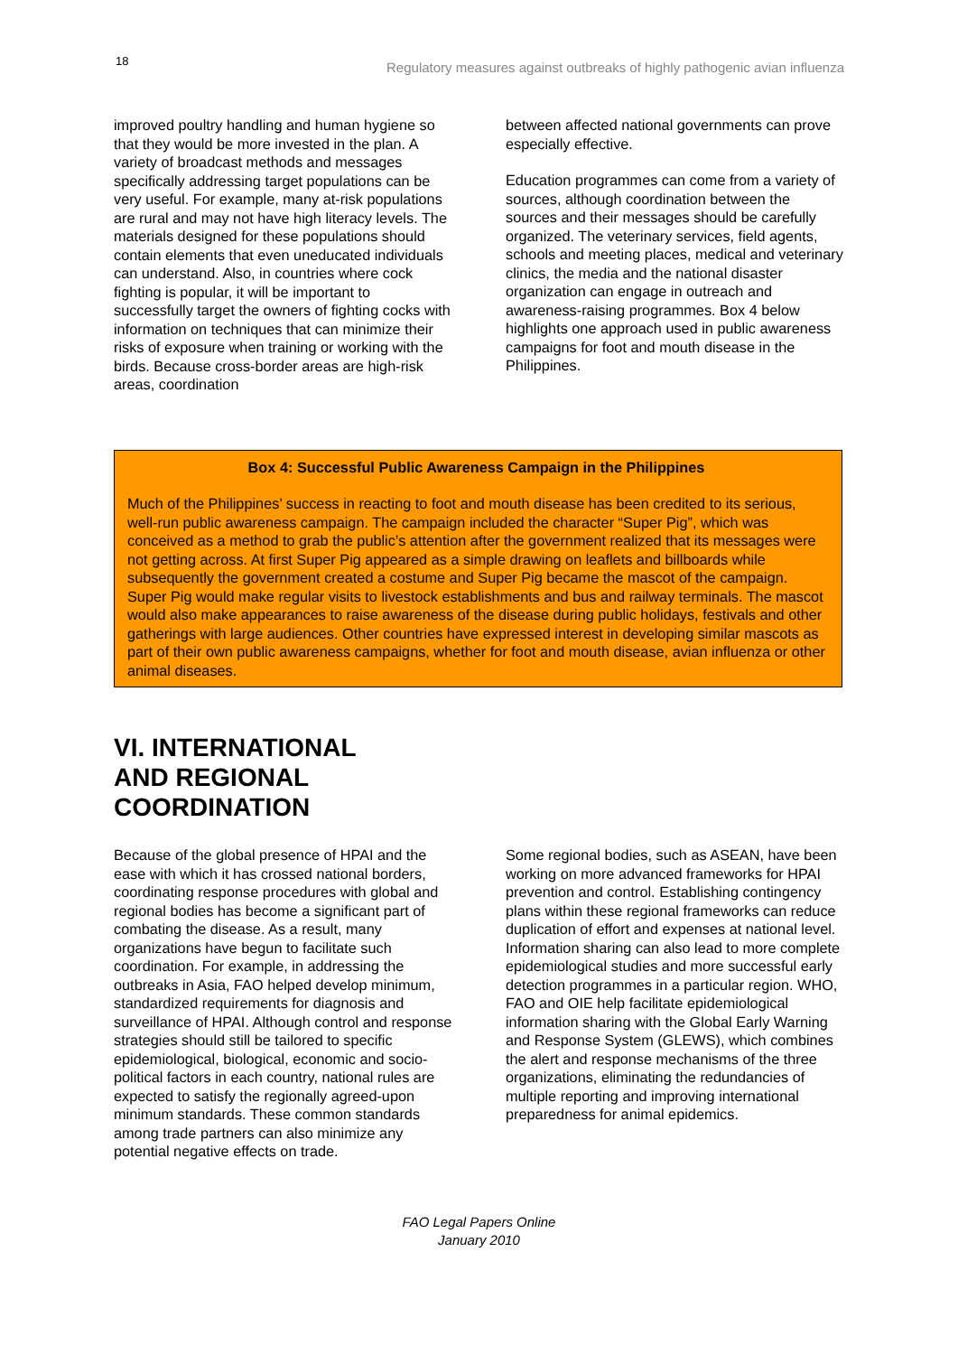18 Regulatory measures against outbreaks of highly pathogenic avian influenza
improved poultry handling and human hygiene so that they would be more invested in the plan. A variety of broadcast methods and messages specifically addressing target populations can be very useful. For example, many at-risk populations are rural and may not have high literacy levels. The materials designed for these populations should contain elements that even uneducated individuals can understand. Also, in countries where cock fighting is popular, it will be important to successfully target the owners of fighting cocks with information on techniques that can minimize their risks of exposure when training or working with the birds. Because cross-border areas are high-risk areas, coordination
between affected national governments can prove especially effective.
Education programmes can come from a variety of sources, although coordination between the sources and their messages should be carefully organized. The veterinary services, field agents, schools and meeting places, medical and veterinary clinics, the media and the national disaster organization can engage in outreach and awareness-raising programmes. Box 4 below highlights one approach used in public awareness campaigns for foot and mouth disease in the Philippines.
Box 4: Successful Public Awareness Campaign in the Philippines
Much of the Philippines’ success in reacting to foot and mouth disease has been credited to its serious, well-run public awareness campaign. The campaign included the character “Super Pig”, which was conceived as a method to grab the public’s attention after the government realized that its messages were not getting across. At first Super Pig appeared as a simple drawing on leaflets and billboards while subsequently the government created a costume and Super Pig became the mascot of the campaign. Super Pig would make regular visits to livestock establishments and bus and railway terminals. The mascot would also make appearances to raise awareness of the disease during public holidays, festivals and other gatherings with large audiences. Other countries have expressed interest in developing similar mascots as part of their own public awareness campaigns, whether for foot and mouth disease, avian influenza or other animal diseases.
VI. INTERNATIONAL AND REGIONAL COORDINATION
Because of the global presence of HPAI and the ease with which it has crossed national borders, coordinating response procedures with global and regional bodies has become a significant part of combating the disease. As a result, many organizations have begun to facilitate such coordination. For example, in addressing the outbreaks in Asia, FAO helped develop minimum, standardized requirements for diagnosis and surveillance of HPAI. Although control and response strategies should still be tailored to specific epidemiological, biological, economic and socio-political factors in each country, national rules are expected to satisfy the regionally agreed-upon minimum standards. These common standards among trade partners can also minimize any potential negative effects on trade.
Some regional bodies, such as ASEAN, have been working on more advanced frameworks for HPAI prevention and control. Establishing contingency plans within these regional frameworks can reduce duplication of effort and expenses at national level. Information sharing can also lead to more complete epidemiological studies and more successful early detection programmes in a particular region. WHO, FAO and OIE help facilitate epidemiological information sharing with the Global Early Warning and Response System (GLEWS), which combines the alert and response mechanisms of the three organizations, eliminating the redundancies of multiple reporting and improving international preparedness for animal epidemics.
FAO Legal Papers Online
January 2010